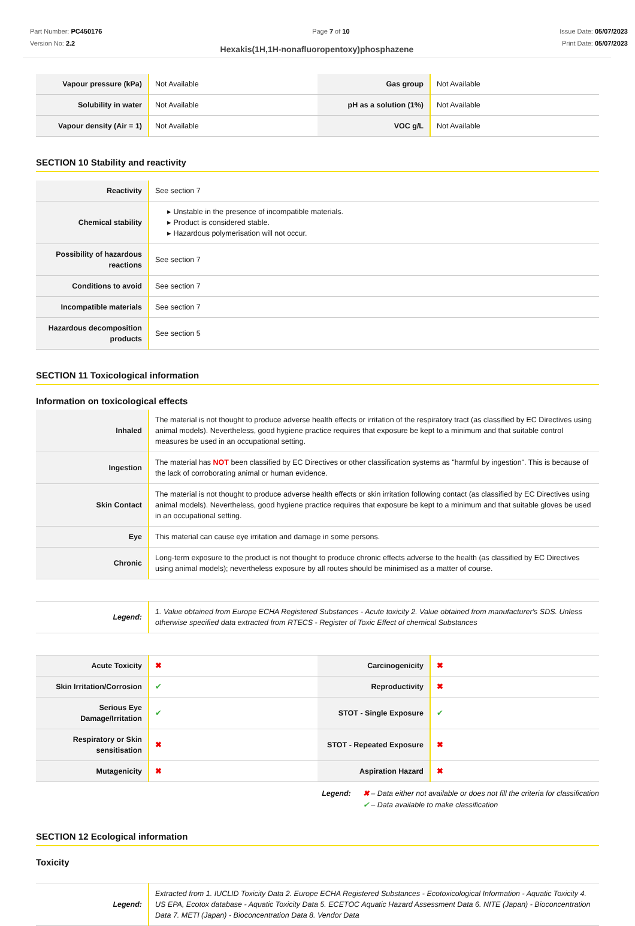Part Number: PC450176
Version No: 2.2
Page 7 of 10 Issue Date: 05/07/2023
Print Date: 05/07/2023
Hexakis(1H,1H-nonafluoropentoxy)phosphazene
| Vapour pressure (kPa) | Not Available | Gas group | Not Available |
| Solubility in water | Not Available | pH as a solution (1%) | Not Available |
| Vapour density (Air = 1) | Not Available | VOC g/L | Not Available |
SECTION 10 Stability and reactivity
| Reactivity | See section 7 |
| Chemical stability | ▸ Unstable in the presence of incompatible materials. ▸ Product is considered stable. ▸ Hazardous polymerisation will not occur. |
| Possibility of hazardous reactions | See section 7 |
| Conditions to avoid | See section 7 |
| Incompatible materials | See section 7 |
| Hazardous decomposition products | See section 5 |
SECTION 11 Toxicological information
Information on toxicological effects
| Inhaled | The material is not thought to produce adverse health effects or irritation of the respiratory tract (as classified by EC Directives using animal models). Nevertheless, good hygiene practice requires that exposure be kept to a minimum and that suitable control measures be used in an occupational setting. |
| Ingestion | The material has NOT been classified by EC Directives or other classification systems as "harmful by ingestion". This is because of the lack of corroborating animal or human evidence. |
| Skin Contact | The material is not thought to produce adverse health effects or skin irritation following contact (as classified by EC Directives using animal models). Nevertheless, good hygiene practice requires that exposure be kept to a minimum and that suitable gloves be used in an occupational setting. |
| Eye | This material can cause eye irritation and damage in some persons. |
| Chronic | Long-term exposure to the product is not thought to produce chronic effects adverse to the health (as classified by EC Directives using animal models); nevertheless exposure by all routes should be minimised as a matter of course. |
| Legend: | 1. Value obtained from Europe ECHA Registered Substances - Acute toxicity 2. Value obtained from manufacturer's SDS. Unless otherwise specified data extracted from RTECS - Register of Toxic Effect of chemical Substances |
| Acute Toxicity | ✖ | Carcinogenicity | ✖ |
| Skin Irritation/Corrosion | ✔ | Reproductivity | ✖ |
| Serious Eye Damage/Irritation | ✔ | STOT - Single Exposure | ✔ |
| Respiratory or Skin sensitisation | ✖ | STOT - Repeated Exposure | ✖ |
| Mutagenicity | ✖ | Aspiration Hazard | ✖ |
Legend: ✖ – Data either not available or does not fill the criteria for classification
✔ – Data available to make classification
SECTION 12 Ecological information
Toxicity
| Legend: | Extracted from 1. IUCLID Toxicity Data 2. Europe ECHA Registered Substances - Ecotoxicological Information - Aquatic Toxicity 4. US EPA, Ecotox database - Aquatic Toxicity Data 5. ECETOC Aquatic Hazard Assessment Data 6. NITE (Japan) - Bioconcentration Data 7. METI (Japan) - Bioconcentration Data 8. Vendor Data |